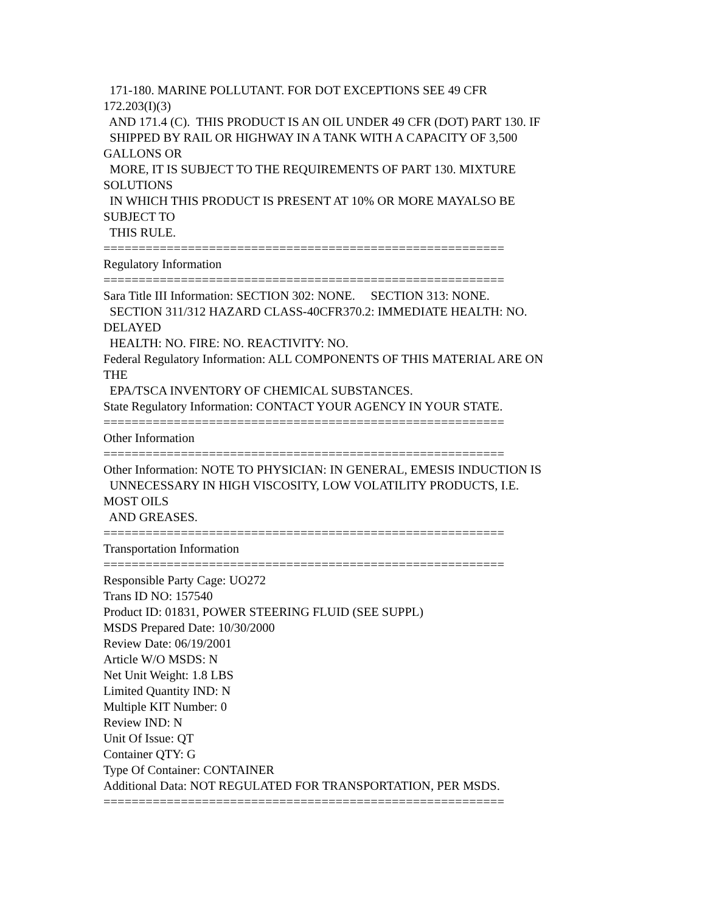171-180. MARINE POLLUTANT. FOR DOT EXCEPTIONS SEE 49 CFR
172.203(I)(3)
AND 171.4 (C). THIS PRODUCT IS AN OIL UNDER 49 CFR (DOT) PART 130. IF
SHIPPED BY RAIL OR HIGHWAY IN A TANK WITH A CAPACITY OF 3,500
GALLONS OR
MORE, IT IS SUBJECT TO THE REQUIREMENTS OF PART 130. MIXTURE
SOLUTIONS
IN WHICH THIS PRODUCT IS PRESENT AT 10% OR MORE MAYALSO BE
SUBJECT TO
THIS RULE.
=========================================================
Regulatory Information
=========================================================
Sara Title III Information: SECTION 302: NONE. SECTION 313: NONE.
SECTION 311/312 HAZARD CLASS-40CFR370.2: IMMEDIATE HEALTH: NO.
DELAYED
HEALTH: NO. FIRE: NO. REACTIVITY: NO.
Federal Regulatory Information: ALL COMPONENTS OF THIS MATERIAL ARE ON
THE
EPA/TSCA INVENTORY OF CHEMICAL SUBSTANCES.
State Regulatory Information: CONTACT YOUR AGENCY IN YOUR STATE.
=========================================================
Other Information
=========================================================
Other Information: NOTE TO PHYSICIAN: IN GENERAL, EMESIS INDUCTION IS
UNNECESSARY IN HIGH VISCOSITY, LOW VOLATILITY PRODUCTS, I.E.
MOST OILS
AND GREASES.
=========================================================
Transportation Information
=========================================================
Responsible Party Cage: UO272
Trans ID NO: 157540
Product ID: 01831, POWER STEERING FLUID (SEE SUPPL)
MSDS Prepared Date: 10/30/2000
Review Date: 06/19/2001
Article W/O MSDS: N
Net Unit Weight: 1.8 LBS
Limited Quantity IND: N
Multiple KIT Number: 0
Review IND: N
Unit Of Issue: QT
Container QTY: G
Type Of Container: CONTAINER
Additional Data: NOT REGULATED FOR TRANSPORTATION, PER MSDS.
=========================================================